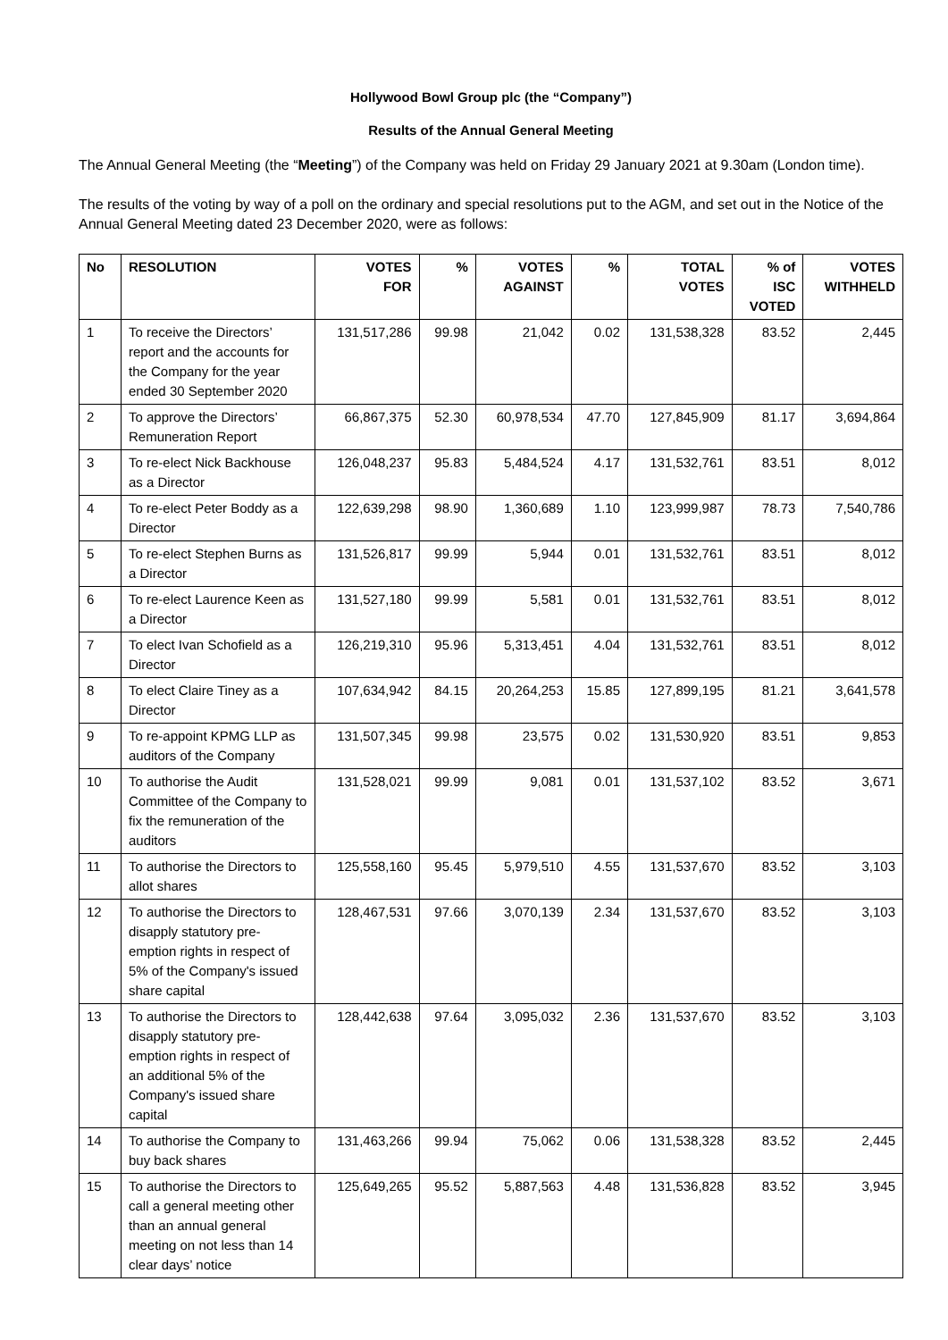Hollywood Bowl Group plc (the “Company”)
Results of the Annual General Meeting
The Annual General Meeting (the “Meeting”) of the Company was held on Friday 29 January 2021 at 9.30am (London time).
The results of the voting by way of a poll on the ordinary and special resolutions put to the AGM, and set out in the Notice of the Annual General Meeting dated 23 December 2020, were as follows:
| No | RESOLUTION | VOTES FOR | % | VOTES AGAINST | % | TOTAL VOTES | % of ISC VOTED | VOTES WITHHELD |
| --- | --- | --- | --- | --- | --- | --- | --- | --- |
| 1 | To receive the Directors’ report and the accounts for the Company for the year ended 30 September 2020 | 131,517,286 | 99.98 | 21,042 | 0.02 | 131,538,328 | 83.52 | 2,445 |
| 2 | To approve the Directors’ Remuneration Report | 66,867,375 | 52.30 | 60,978,534 | 47.70 | 127,845,909 | 81.17 | 3,694,864 |
| 3 | To re-elect Nick Backhouse as a Director | 126,048,237 | 95.83 | 5,484,524 | 4.17 | 131,532,761 | 83.51 | 8,012 |
| 4 | To re-elect Peter Boddy as a Director | 122,639,298 | 98.90 | 1,360,689 | 1.10 | 123,999,987 | 78.73 | 7,540,786 |
| 5 | To re-elect Stephen Burns as a Director | 131,526,817 | 99.99 | 5,944 | 0.01 | 131,532,761 | 83.51 | 8,012 |
| 6 | To re-elect Laurence Keen as a Director | 131,527,180 | 99.99 | 5,581 | 0.01 | 131,532,761 | 83.51 | 8,012 |
| 7 | To elect Ivan Schofield as a Director | 126,219,310 | 95.96 | 5,313,451 | 4.04 | 131,532,761 | 83.51 | 8,012 |
| 8 | To elect Claire Tiney as a Director | 107,634,942 | 84.15 | 20,264,253 | 15.85 | 127,899,195 | 81.21 | 3,641,578 |
| 9 | To re-appoint KPMG LLP as auditors of the Company | 131,507,345 | 99.98 | 23,575 | 0.02 | 131,530,920 | 83.51 | 9,853 |
| 10 | To authorise the Audit Committee of the Company to fix the remuneration of the auditors | 131,528,021 | 99.99 | 9,081 | 0.01 | 131,537,102 | 83.52 | 3,671 |
| 11 | To authorise the Directors to allot shares | 125,558,160 | 95.45 | 5,979,510 | 4.55 | 131,537,670 | 83.52 | 3,103 |
| 12 | To authorise the Directors to disapply statutory pre-emption rights in respect of 5% of the Company's issued share capital | 128,467,531 | 97.66 | 3,070,139 | 2.34 | 131,537,670 | 83.52 | 3,103 |
| 13 | To authorise the Directors to disapply statutory pre-emption rights in respect of an additional 5% of the Company's issued share capital | 128,442,638 | 97.64 | 3,095,032 | 2.36 | 131,537,670 | 83.52 | 3,103 |
| 14 | To authorise the Company to buy back shares | 131,463,266 | 99.94 | 75,062 | 0.06 | 131,538,328 | 83.52 | 2,445 |
| 15 | To authorise the Directors to call a general meeting other than an annual general meeting on not less than 14 clear days’ notice | 125,649,265 | 95.52 | 5,887,563 | 4.48 | 131,536,828 | 83.52 | 3,945 |